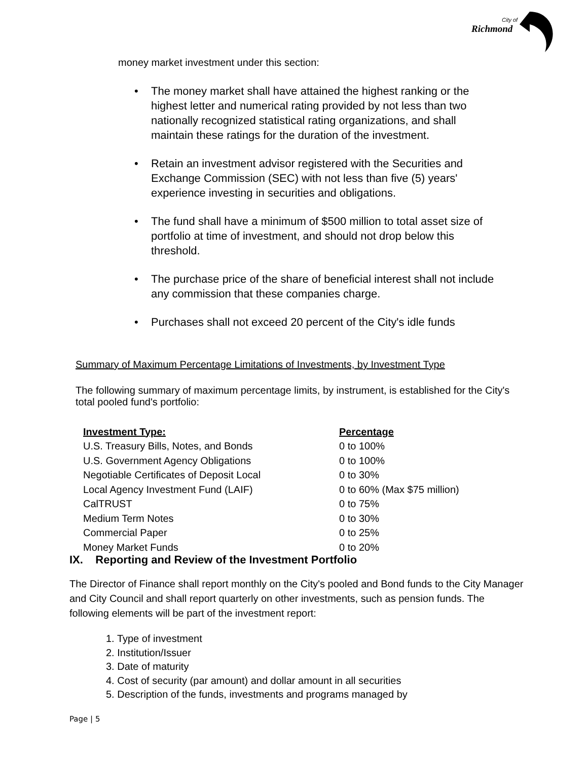City of
Richmond
money market investment under this section:
• The money market shall have attained the highest ranking or the highest letter and numerical rating provided by not less than two nationally recognized statistical rating organizations, and shall maintain these ratings for the duration of the investment.
• Retain an investment advisor registered with the Securities and Exchange Commission (SEC) with not less than five (5) years' experience investing in securities and obligations.
• The fund shall have a minimum of $500 million to total asset size of portfolio at time of investment, and should not drop below this threshold.
• The purchase price of the share of beneficial interest shall not include any commission that these companies charge.
• Purchases shall not exceed 20 percent of the City's idle funds
Summary of Maximum Percentage Limitations of Investments, by Investment Type
The following summary of maximum percentage limits, by instrument, is established for the City's total pooled fund's portfolio:
| Investment Type: | Percentage |
| --- | --- |
| U.S. Treasury Bills, Notes, and Bonds | 0 to 100% |
| U.S. Government Agency Obligations | 0 to 100% |
| Negotiable Certificates of Deposit Local | 0 to 30% |
| Local Agency Investment Fund (LAIF) | 0 to 60% (Max $75 million) |
| CalTRUST | 0 to 75% |
| Medium Term Notes | 0 to 30% |
| Commercial Paper | 0 to 25% |
| Money Market Funds | 0 to 20% |
IX. Reporting and Review of the Investment Portfolio
The Director of Finance shall report monthly on the City's pooled and Bond funds to the City Manager and City Council and shall report quarterly on other investments, such as pension funds. The following elements will be part of the investment report:
1. Type of investment
2. Institution/Issuer
3. Date of maturity
4. Cost of security (par amount) and dollar amount in all securities
5. Description of the funds, investments and programs managed by
Page | 5